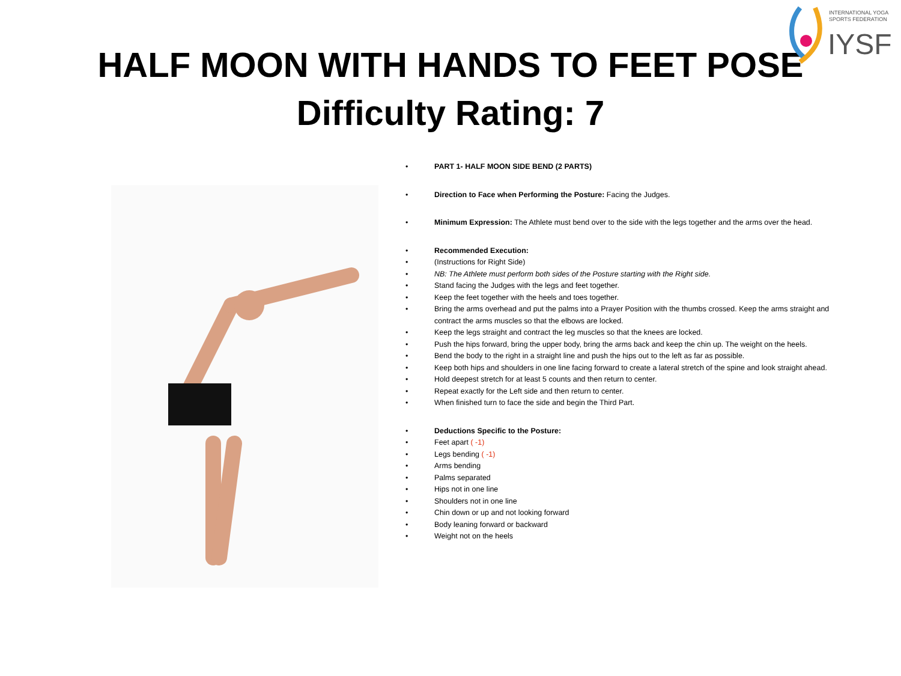INTERNATIONAL YOGA
SPORTS FEDERATION
IYSF
HALF MOON WITH HANDS TO FEET POSE
Difficulty Rating: 7
• PART 1- HALF MOON SIDE BEND (2 PARTS)
• Direction to Face when Performing the Posture: Facing the Judges.
• Minimum Expression: The Athlete must bend over to the side with the legs together and the arms over the head.
• Recommended Execution:
• (Instructions for Right Side)
• NB: The Athlete must perform both sides of the Posture starting with the Right side.
• Stand facing the Judges with the legs and feet together.
• Keep the feet together with the heels and toes together.
• Bring the arms overhead and put the palms into a Prayer Position with the thumbs crossed. Keep the arms straight and contract the arms muscles so that the elbows are locked.
• Keep the legs straight and contract the leg muscles so that the knees are locked.
• Push the hips forward, bring the upper body, bring the arms back and keep the chin up. The weight on the heels.
• Bend the body to the right in a straight line and push the hips out to the left as far as possible.
• Keep both hips and shoulders in one line facing forward to create a lateral stretch of the spine and look straight ahead.
• Hold deepest stretch for at least 5 counts and then return to center.
• Repeat exactly for the Left side and then return to center.
• When finished turn to face the side and begin the Third Part.
• Deductions Specific to the Posture:
• Feet apart ( -1)
• Legs bending ( -1)
• Arms bending
• Palms separated
• Hips not in one line
• Shoulders not in one line
• Chin down or up and not looking forward
• Body leaning forward or backward
• Weight not on the heels